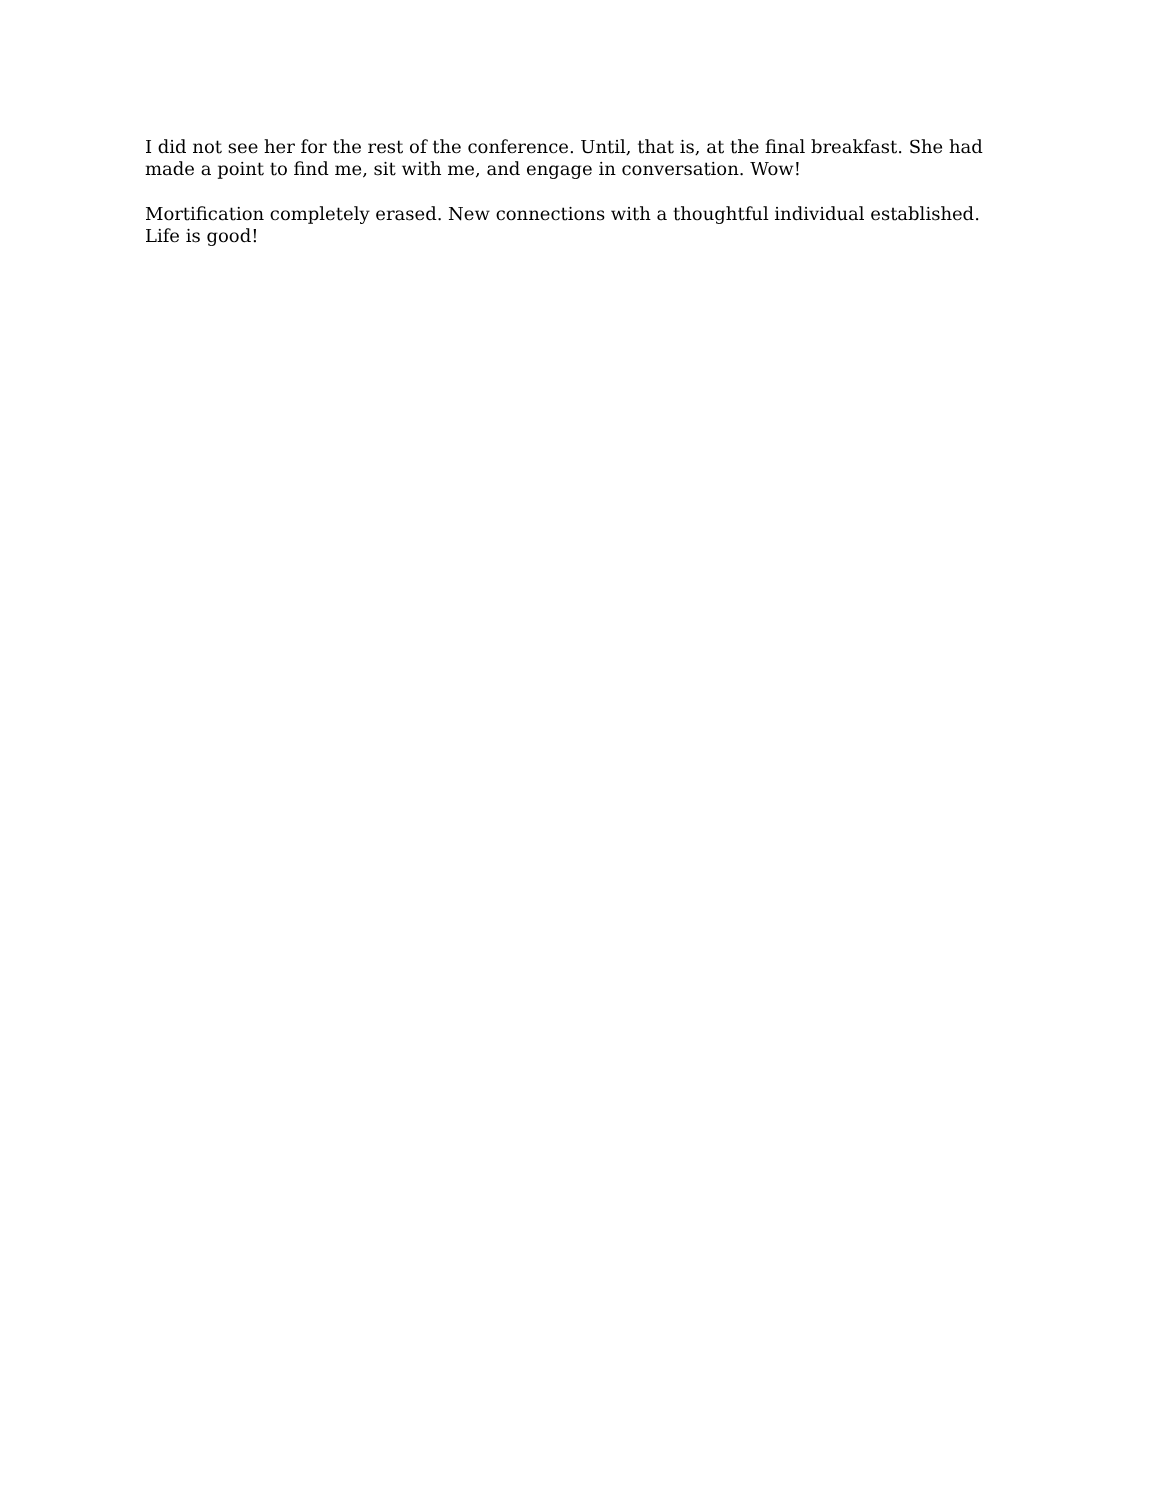I did not see her for the rest of the conference. Until, that is, at the final breakfast. She had made a point to find me, sit with me, and engage in conversation. Wow!
Mortification completely erased. New connections with a thoughtful individual established. Life is good!